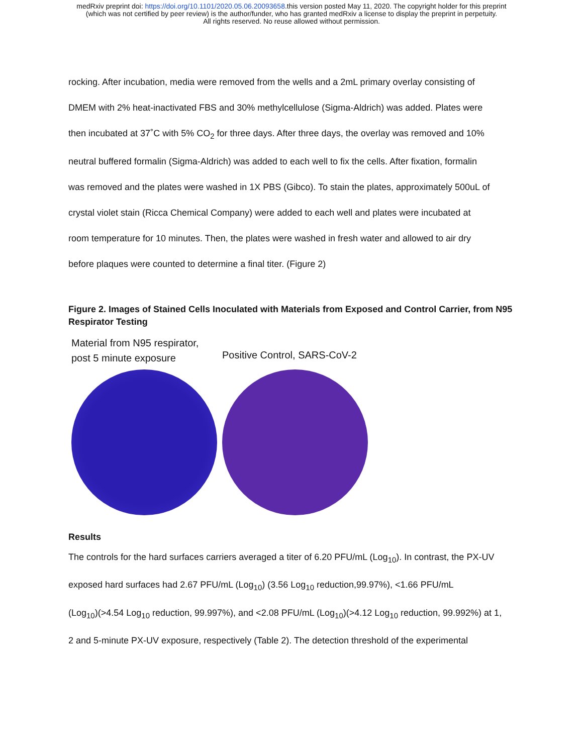medRxiv preprint doi: https://doi.org/10.1101/2020.05.06.20093658.this version posted May 11, 2020. The copyright holder for this preprint
(which was not certified by peer review) is the author/funder, who has granted medRxiv a license to display the preprint in perpetuity.
All rights reserved. No reuse allowed without permission.
rocking. After incubation, media were removed from the wells and a 2mL primary overlay consisting of
DMEM with 2% heat-inactivated FBS and 30% methylcellulose (Sigma-Aldrich) was added. Plates were
then incubated at 37˚C with 5% CO<sub>2</sub> for three days. After three days, the overlay was removed and 10%
neutral buffered formalin (Sigma-Aldrich) was added to each well to fix the cells. After fixation, formalin
was removed and the plates were washed in 1X PBS (Gibco). To stain the plates, approximately 500uL of
crystal violet stain (Ricca Chemical Company) were added to each well and plates were incubated at
room temperature for 10 minutes. Then, the plates were washed in fresh water and allowed to air dry
before plaques were counted to determine a final titer. (Figure 2)
Figure 2. Images of Stained Cells Inoculated with Materials from Exposed and Control Carrier, from N95 Respirator Testing
Material from N95 respirator,
post 5 minute exposure
Positive Control, SARS-CoV-2
Results
The controls for the hard surfaces carriers averaged a titer of 6.20 PFU/mL (Log<sub>10</sub>). In contrast, the PX-UV
exposed hard surfaces had 2.67 PFU/mL (Log<sub>10</sub>) (3.56 Log<sub>10</sub> reduction,99.97%), <1.66 PFU/mL
(Log<sub>10</sub>)(>4.54 Log<sub>10</sub> reduction, 99.997%), and <2.08 PFU/mL (Log<sub>10</sub>)(>4.12 Log<sub>10</sub> reduction, 99.992%) at 1,
2 and 5-minute PX-UV exposure, respectively (Table 2). The detection threshold of the experimental